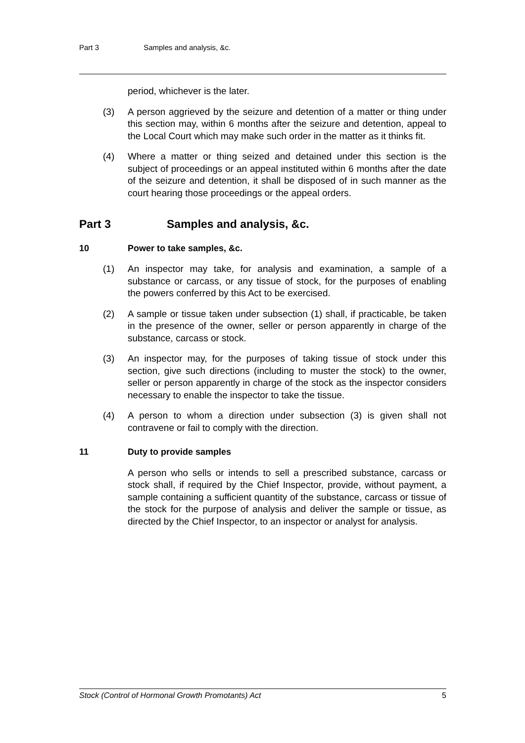Part 3 Samples and analysis, &c.
period, whichever is the later.
(3) A person aggrieved by the seizure and detention of a matter or thing under this section may, within 6 months after the seizure and detention, appeal to the Local Court which may make such order in the matter as it thinks fit.
(4) Where a matter or thing seized and detained under this section is the subject of proceedings or an appeal instituted within 6 months after the date of the seizure and detention, it shall be disposed of in such manner as the court hearing those proceedings or the appeal orders.
Part 3 Samples and analysis, &c.
10 Power to take samples, &c.
(1) An inspector may take, for analysis and examination, a sample of a substance or carcass, or any tissue of stock, for the purposes of enabling the powers conferred by this Act to be exercised.
(2) A sample or tissue taken under subsection (1) shall, if practicable, be taken in the presence of the owner, seller or person apparently in charge of the substance, carcass or stock.
(3) An inspector may, for the purposes of taking tissue of stock under this section, give such directions (including to muster the stock) to the owner, seller or person apparently in charge of the stock as the inspector considers necessary to enable the inspector to take the tissue.
(4) A person to whom a direction under subsection (3) is given shall not contravene or fail to comply with the direction.
11 Duty to provide samples
A person who sells or intends to sell a prescribed substance, carcass or stock shall, if required by the Chief Inspector, provide, without payment, a sample containing a sufficient quantity of the substance, carcass or tissue of the stock for the purpose of analysis and deliver the sample or tissue, as directed by the Chief Inspector, to an inspector or analyst for analysis.
Stock (Control of Hormonal Growth Promotants) Act 5